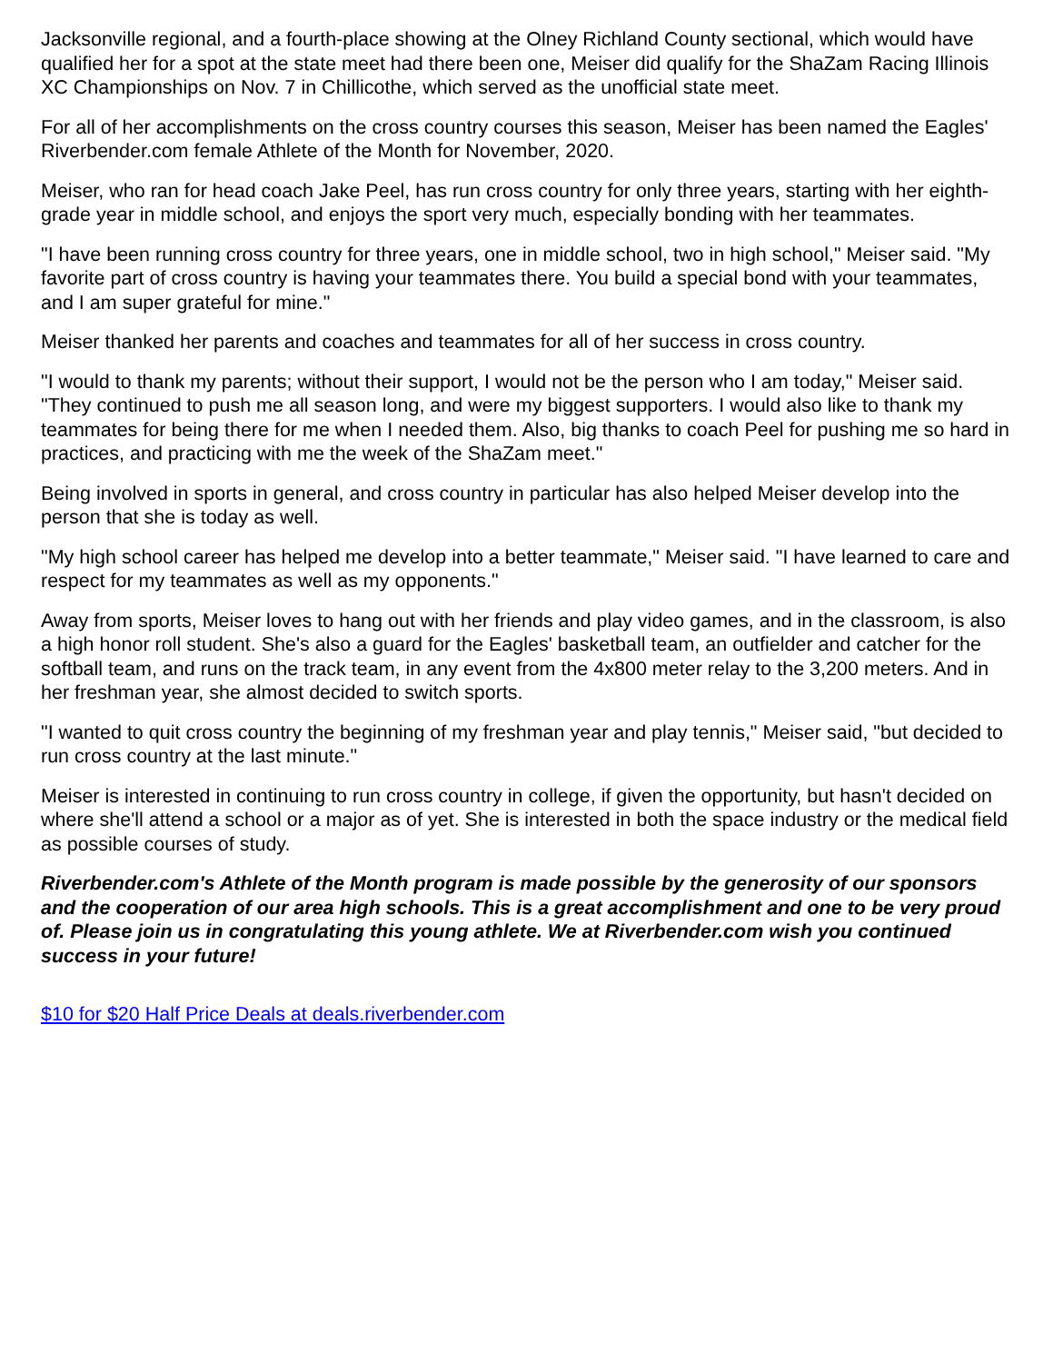Jacksonville regional, and a fourth-place showing at the Olney Richland County sectional, which would have qualified her for a spot at the state meet had there been one, Meiser did qualify for the ShaZam Racing Illinois XC Championships on Nov. 7 in Chillicothe, which served as the unofficial state meet.
For all of her accomplishments on the cross country courses this season, Meiser has been named the Eagles' Riverbender.com female Athlete of the Month for November, 2020.
Meiser, who ran for head coach Jake Peel, has run cross country for only three years, starting with her eighth-grade year in middle school, and enjoys the sport very much, especially bonding with her teammates.
"I have been running cross country for three years, one in middle school, two in high school," Meiser said. "My favorite part of cross country is having your teammates there. You build a special bond with your teammates, and I am super grateful for mine."
Meiser thanked her parents and coaches and teammates for all of her success in cross country.
"I would to thank my parents; without their support, I would not be the person who I am today," Meiser said. "They continued to push me all season long, and were my biggest supporters. I would also like to thank my teammates for being there for me when I needed them. Also, big thanks to coach Peel for pushing me so hard in practices, and practicing with me the week of the ShaZam meet."
Being involved in sports in general, and cross country in particular has also helped Meiser develop into the person that she is today as well.
"My high school career has helped me develop into a better teammate," Meiser said. "I have learned to care and respect for my teammates as well as my opponents."
Away from sports, Meiser loves to hang out with her friends and play video games, and in the classroom, is also a high honor roll student. She's also a guard for the Eagles' basketball team, an outfielder and catcher for the softball team, and runs on the track team, in any event from the 4x800 meter relay to the 3,200 meters. And in her freshman year, she almost decided to switch sports.
"I wanted to quit cross country the beginning of my freshman year and play tennis," Meiser said, "but decided to run cross country at the last minute."
Meiser is interested in continuing to run cross country in college, if given the opportunity, but hasn't decided on where she'll attend a school or a major as of yet. She is interested in both the space industry or the medical field as possible courses of study.
Riverbender.com's Athlete of the Month program is made possible by the generosity of our sponsors and the cooperation of our area high schools. This is a great accomplishment and one to be very proud of. Please join us in congratulating this young athlete. We at Riverbender.com wish you continued success in your future!
$10 for $20 Half Price Deals at deals.riverbender.com